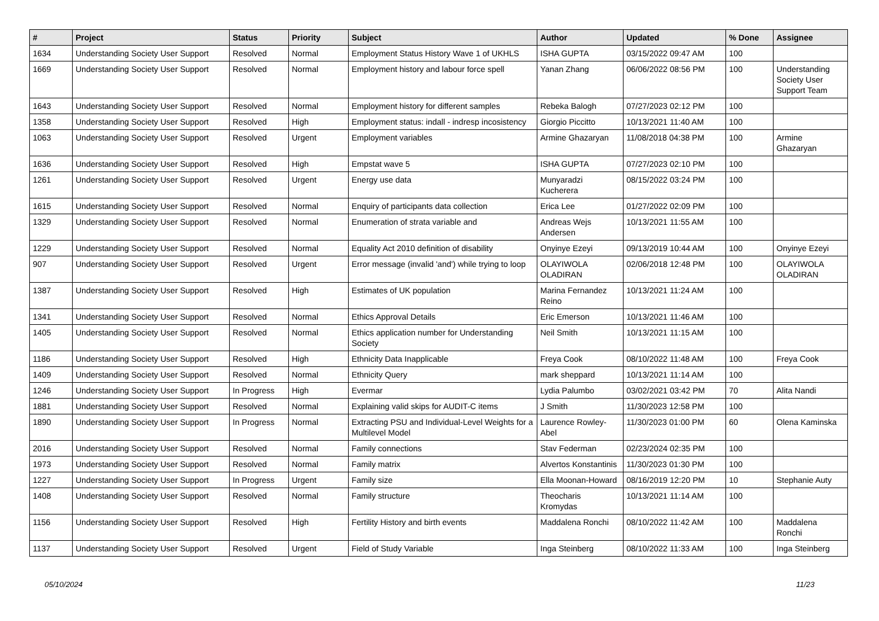| # | Project | Status | Priority | Subject | Author | Updated | % Done | Assignee |
| --- | --- | --- | --- | --- | --- | --- | --- | --- |
| 1634 | Understanding Society User Support | Resolved | Normal | Employment Status History Wave 1 of UKHLS | ISHA GUPTA | 03/15/2022 09:47 AM | 100 | |
| 1669 | Understanding Society User Support | Resolved | Normal | Employment history and labour force spell | Yanan Zhang | 06/06/2022 08:56 PM | 100 | Understanding Society User Support Team |
| 1643 | Understanding Society User Support | Resolved | Normal | Employment history for different samples | Rebeka Balogh | 07/27/2023 02:12 PM | 100 | |
| 1358 | Understanding Society User Support | Resolved | High | Employment status: indall - indresp incosistency | Giorgio Piccitto | 10/13/2021 11:40 AM | 100 | |
| 1063 | Understanding Society User Support | Resolved | Urgent | Employment variables | Armine Ghazaryan | 11/08/2018 04:38 PM | 100 | Armine Ghazaryan |
| 1636 | Understanding Society User Support | Resolved | High | Empstat wave 5 | ISHA GUPTA | 07/27/2023 02:10 PM | 100 | |
| 1261 | Understanding Society User Support | Resolved | Urgent | Energy use data | Munyaradzi Kucherera | 08/15/2022 03:24 PM | 100 | |
| 1615 | Understanding Society User Support | Resolved | Normal | Enquiry of participants data collection | Erica Lee | 01/27/2022 02:09 PM | 100 | |
| 1329 | Understanding Society User Support | Resolved | Normal | Enumeration of strata variable and | Andreas Wejs Andersen | 10/13/2021 11:55 AM | 100 | |
| 1229 | Understanding Society User Support | Resolved | Normal | Equality Act 2010 definition of disability | Onyinye Ezeyi | 09/13/2019 10:44 AM | 100 | Onyinye Ezeyi |
| 907 | Understanding Society User Support | Resolved | Urgent | Error message (invalid 'and') while trying to loop | OLAYIWOLA OLADIRAN | 02/06/2018 12:48 PM | 100 | OLAYIWOLA OLADIRAN |
| 1387 | Understanding Society User Support | Resolved | High | Estimates of UK population | Marina Fernandez Reino | 10/13/2021 11:24 AM | 100 | |
| 1341 | Understanding Society User Support | Resolved | Normal | Ethics Approval Details | Eric Emerson | 10/13/2021 11:46 AM | 100 | |
| 1405 | Understanding Society User Support | Resolved | Normal | Ethics application number for Understanding Society | Neil Smith | 10/13/2021 11:15 AM | 100 | |
| 1186 | Understanding Society User Support | Resolved | High | Ethnicity Data Inapplicable | Freya Cook | 08/10/2022 11:48 AM | 100 | Freya Cook |
| 1409 | Understanding Society User Support | Resolved | Normal | Ethnicity Query | mark sheppard | 10/13/2021 11:14 AM | 100 | |
| 1246 | Understanding Society User Support | In Progress | High | Evermar | Lydia Palumbo | 03/02/2021 03:42 PM | 70 | Alita Nandi |
| 1881 | Understanding Society User Support | Resolved | Normal | Explaining valid skips for AUDIT-C items | J Smith | 11/30/2023 12:58 PM | 100 | |
| 1890 | Understanding Society User Support | In Progress | Normal | Extracting PSU and Individual-Level Weights for a Multilevel Model | Laurence Rowley-Abel | 11/30/2023 01:00 PM | 60 | Olena Kaminska |
| 2016 | Understanding Society User Support | Resolved | Normal | Family connections | Stav Federman | 02/23/2024 02:35 PM | 100 | |
| 1973 | Understanding Society User Support | Resolved | Normal | Family matrix | Alvertos Konstantinis | 11/30/2023 01:30 PM | 100 | |
| 1227 | Understanding Society User Support | In Progress | Urgent | Family size | Ella Moonan-Howard | 08/16/2019 12:20 PM | 10 | Stephanie Auty |
| 1408 | Understanding Society User Support | Resolved | Normal | Family structure | Theocharis Kromydas | 10/13/2021 11:14 AM | 100 | |
| 1156 | Understanding Society User Support | Resolved | High | Fertility History and birth events | Maddalena Ronchi | 08/10/2022 11:42 AM | 100 | Maddalena Ronchi |
| 1137 | Understanding Society User Support | Resolved | Urgent | Field of Study Variable | Inga Steinberg | 08/10/2022 11:33 AM | 100 | Inga Steinberg |
05/10/2024 11/23